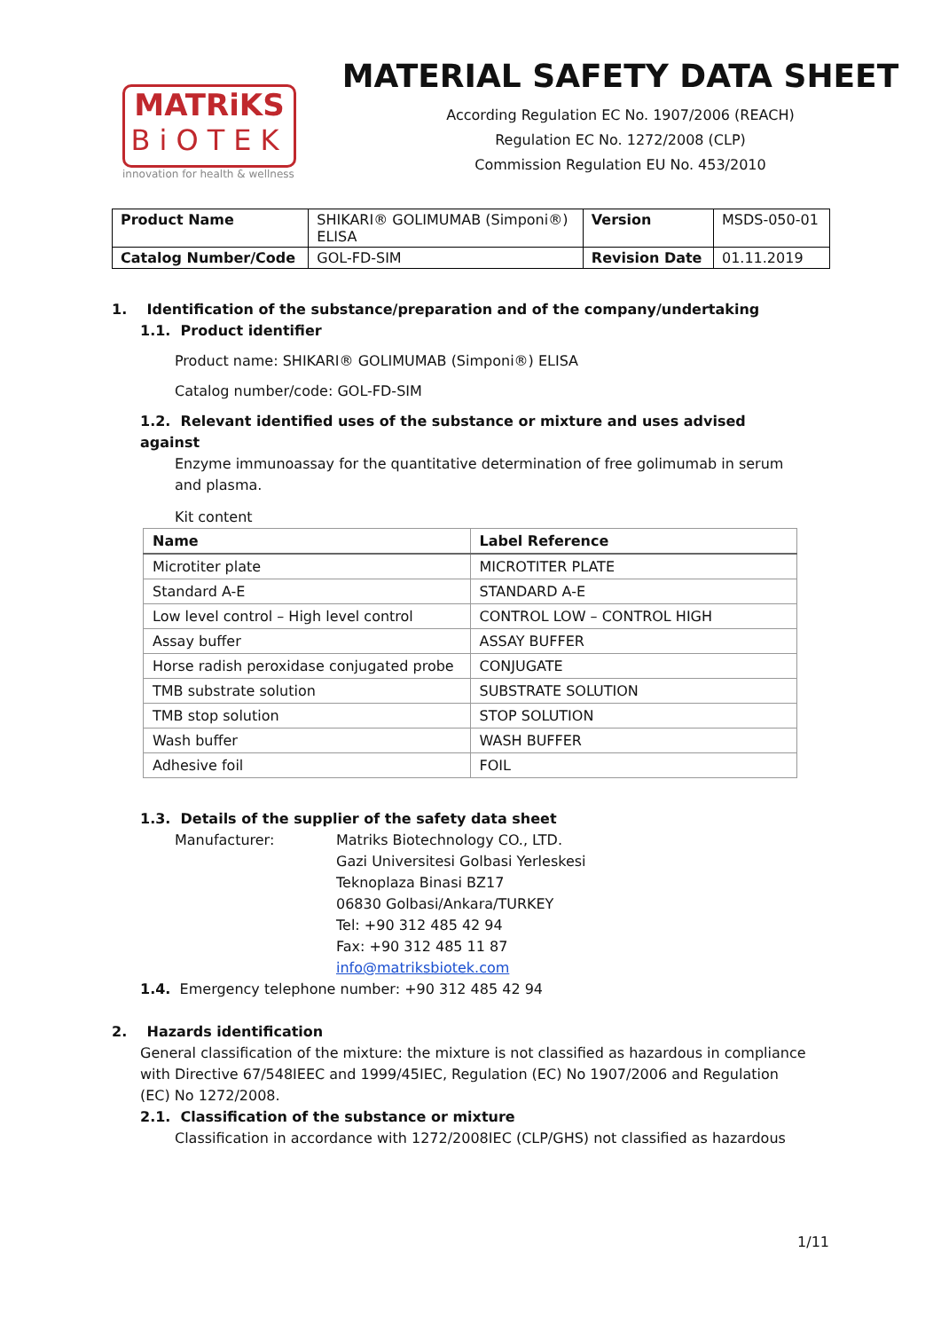MATRiKS
BiOTEK
innovation for health & wellness
MATERIAL SAFETY DATA SHEET
According Regulation EC No. 1907/2006 (REACH)
Regulation EC No. 1272/2008 (CLP)
Commission Regulation EU No. 453/2010
| Product Name | SHIKARI® GOLIMUMAB (Simponi®) ELISA | Version | MSDS-050-01 |
| Catalog Number/Code | GOL-FD-SIM | Revision Date | 01.11.2019 |
1. Identification of the substance/preparation and of the company/undertaking
1.1. Product identifier
Product name: SHIKARI® GOLIMUMAB (Simponi®) ELISA
Catalog number/code: GOL-FD-SIM
1.2. Relevant identified uses of the substance or mixture and uses advised against
Enzyme immunoassay for the quantitative determination of free golimumab in serum and plasma.
Kit content
| Name | Label Reference |
| --- | --- |
| Microtiter plate | MICROTITER PLATE |
| Standard A-E | STANDARD A-E |
| Low level control – High level control | CONTROL LOW – CONTROL HIGH |
| Assay buffer | ASSAY BUFFER |
| Horse radish peroxidase conjugated probe | CONJUGATE |
| TMB substrate solution | SUBSTRATE SOLUTION |
| TMB stop solution | STOP SOLUTION |
| Wash buffer | WASH BUFFER |
| Adhesive foil | FOIL |
1.3. Details of the supplier of the safety data sheet
Manufacturer: Matriks Biotechnology CO., LTD.
Gazi Universitesi Golbasi Yerleskesi
Teknoplaza Binasi BZ17
06830 Golbasi/Ankara/TURKEY
Tel: +90 312 485 42 94
Fax: +90 312 485 11 87
info@matriksbiotek.com
1.4. Emergency telephone number: +90 312 485 42 94
2. Hazards identification
General classification of the mixture: the mixture is not classified as hazardous in compliance with Directive 67/548IEEC and 1999/45IEC, Regulation (EC) No 1907/2006 and Regulation (EC) No 1272/2008.
2.1. Classification of the substance or mixture
Classification in accordance with 1272/2008IEC (CLP/GHS) not classified as hazardous
1/11